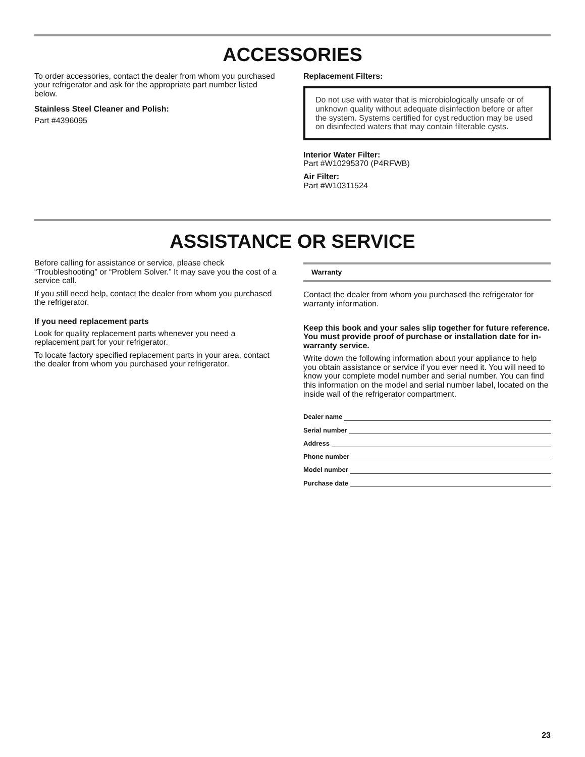ACCESSORIES
To order accessories, contact the dealer from whom you purchased your refrigerator and ask for the appropriate part number listed below.
Stainless Steel Cleaner and Polish:
Part #4396095
Replacement Filters:
Do not use with water that is microbiologically unsafe or of unknown quality without adequate disinfection before or after the system. Systems certified for cyst reduction may be used on disinfected waters that may contain filterable cysts.
Interior Water Filter:
Part #W10295370 (P4RFWB)
Air Filter:
Part #W10311524
ASSISTANCE OR SERVICE
Before calling for assistance or service, please check “Troubleshooting” or “Problem Solver.” It may save you the cost of a service call.
If you still need help, contact the dealer from whom you purchased the refrigerator.
If you need replacement parts
Look for quality replacement parts whenever you need a replacement part for your refrigerator.
To locate factory specified replacement parts in your area, contact the dealer from whom you purchased your refrigerator.
Warranty
Contact the dealer from whom you purchased the refrigerator for warranty information.
Keep this book and your sales slip together for future reference. You must provide proof of purchase or installation date for in-warranty service.
Write down the following information about your appliance to help you obtain assistance or service if you ever need it. You will need to know your complete model number and serial number. You can find this information on the model and serial number label, located on the inside wall of the refrigerator compartment.
Dealer name
Serial number
Address
Phone number
Model number
Purchase date
23